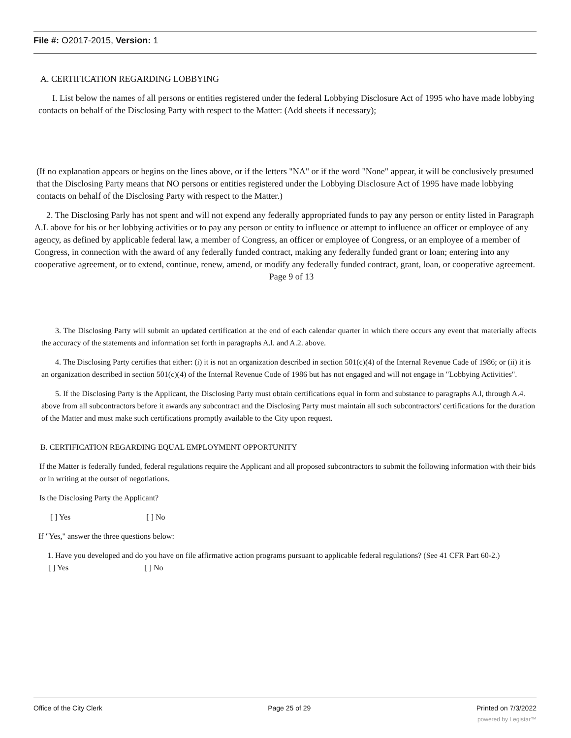File #: O2017-2015, Version: 1
A. CERTIFICATION REGARDING LOBBYING
I. List below the names of all persons or entities registered under the federal Lobbying Disclosure Act of 1995 who have made lobbying contacts on behalf of the Disclosing Party with respect to the Matter: (Add sheets if necessary);
(If no explanation appears or begins on the lines above, or if the letters "NA" or if the word "None" appear, it will be conclusively presumed that the Disclosing Party means that NO persons or entities registered under the Lobbying Disclosure Act of 1995 have made lobbying contacts on behalf of the Disclosing Party with respect to the Matter.)
2. The Disclosing Parly has not spent and will not expend any federally appropriated funds to pay any person or entity listed in Paragraph A.L above for his or her lobbying activities or to pay any person or entity to influence or attempt to influence an officer or employee of any agency, as defined by applicable federal law, a member of Congress, an officer or employee of Congress, or an employee of a member of Congress, in connection with the award of any federally funded contract, making any federally funded grant or loan; entering into any cooperative agreement, or to extend, continue, renew, amend, or modify any federally funded contract, grant, loan, or cooperative agreement.
Page 9 of 13
3. The Disclosing Party will submit an updated certification at the end of each calendar quarter in which there occurs any event that materially affects the accuracy of the statements and information set forth in paragraphs A.l. and A.2. above.
4. The Disclosing Party certifies that either: (i) it is not an organization described in section 501(c)(4) of the Internal Revenue Cade of 1986; or (ii) it is an organization described in section 501(c)(4) of the Internal Revenue Code of 1986 but has not engaged and will not engage in "Lobbying Activities".
5. If the Disclosing Party is the Applicant, the Disclosing Party must obtain certifications equal in form and substance to paragraphs A.l, through A.4. above from all subcontractors before it awards any subcontract and the Disclosing Party must maintain all such subcontractors' certifications for the duration of the Matter and must make such certifications promptly available to the City upon request.
B. CERTIFICATION REGARDING EQUAL EMPLOYMENT OPPORTUNITY
If the Matter is federally funded, federal regulations require the Applicant and all proposed subcontractors to submit the following information with their bids or in writing at the outset of negotiations.
Is the Disclosing Party the Applicant?
[ ] Yes [ ] No
If "Yes," answer the three questions below:
1. Have you developed and do you have on file affirmative action programs pursuant to applicable federal regulations? (See 41 CFR Part 60-2.)
[ ] Yes [ ] No
Office of the City Clerk Page 25 of 29 Printed on 7/3/2022
powered by Legistar™